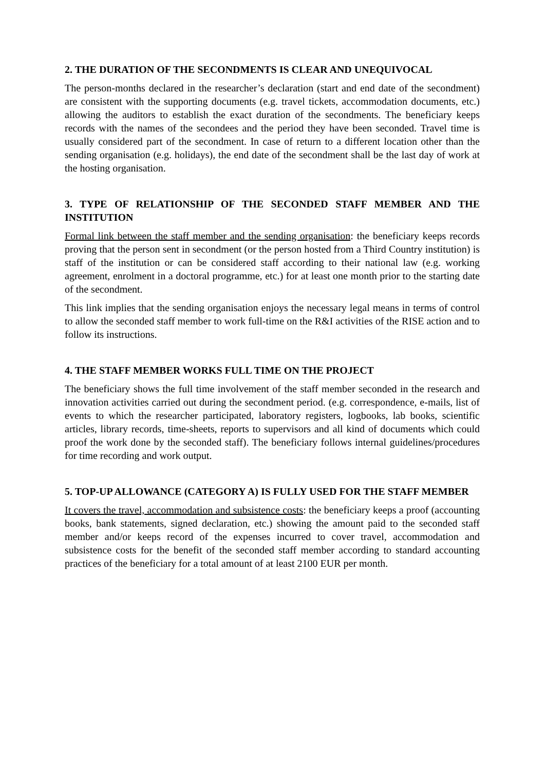2. THE DURATION OF THE SECONDMENTS IS CLEAR AND UNEQUIVOCAL
The person-months declared in the researcher’s declaration (start and end date of the secondment) are consistent with the supporting documents (e.g. travel tickets, accommodation documents, etc.) allowing the auditors to establish the exact duration of the secondments. The beneficiary keeps records with the names of the secondees and the period they have been seconded. Travel time is usually considered part of the secondment. In case of return to a different location other than the sending organisation (e.g. holidays), the end date of the secondment shall be the last day of work at the hosting organisation.
3. TYPE OF RELATIONSHIP OF THE SECONDED STAFF MEMBER AND THE INSTITUTION
Formal link between the staff member and the sending organisation: the beneficiary keeps records proving that the person sent in secondment (or the person hosted from a Third Country institution) is staff of the institution or can be considered staff according to their national law (e.g. working agreement, enrolment in a doctoral programme, etc.) for at least one month prior to the starting date of the secondment.
This link implies that the sending organisation enjoys the necessary legal means in terms of control to allow the seconded staff member to work full-time on the R&I activities of the RISE action and to follow its instructions.
4. THE STAFF MEMBER WORKS FULL TIME ON THE PROJECT
The beneficiary shows the full time involvement of the staff member seconded in the research and innovation activities carried out during the secondment period. (e.g. correspondence, e-mails, list of events to which the researcher participated, laboratory registers, logbooks, lab books, scientific articles, library records, time-sheets, reports to supervisors and all kind of documents which could proof the work done by the seconded staff). The beneficiary follows internal guidelines/procedures for time recording and work output.
5. TOP-UP ALLOWANCE (CATEGORY A) IS FULLY USED FOR THE STAFF MEMBER
It covers the travel, accommodation and subsistence costs: the beneficiary keeps a proof (accounting books, bank statements, signed declaration, etc.) showing the amount paid to the seconded staff member and/or keeps record of the expenses incurred to cover travel, accommodation and subsistence costs for the benefit of the seconded staff member according to standard accounting practices of the beneficiary for a total amount of at least 2100 EUR per month.